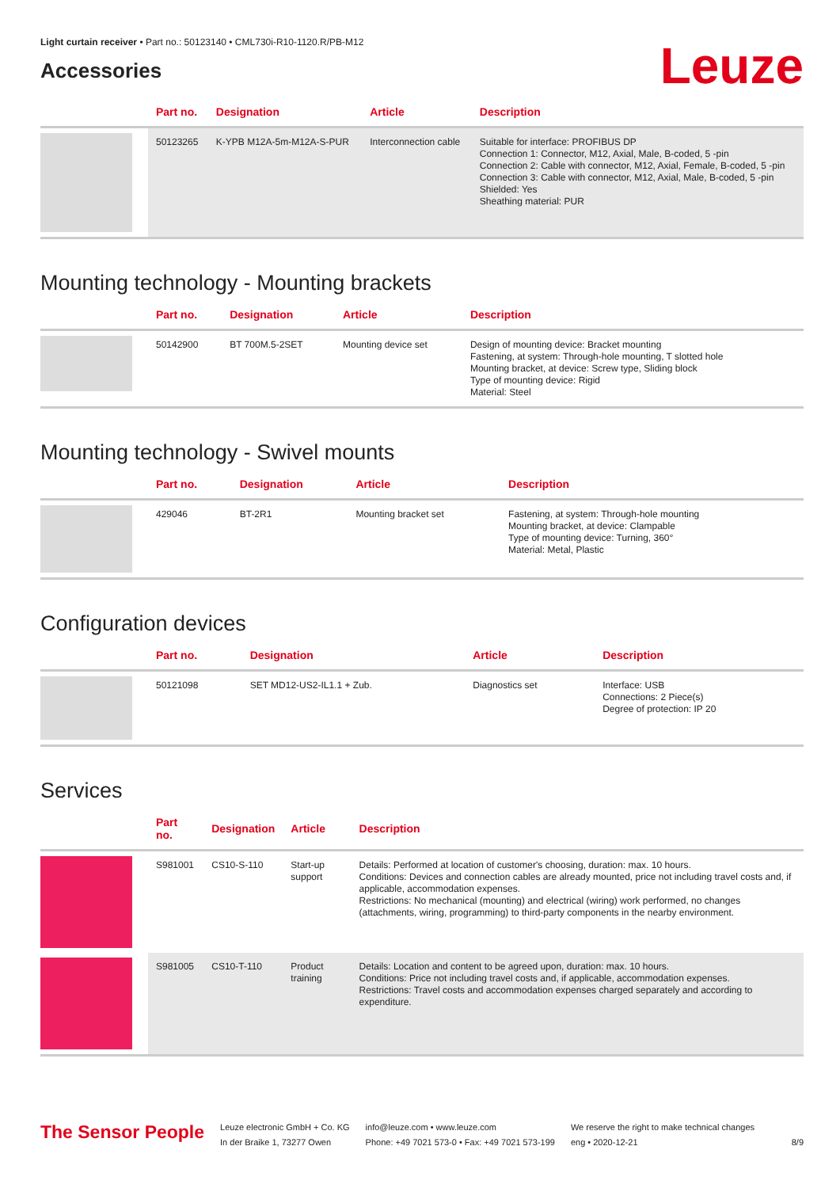Light curtain receiver • Part no.: 50123140 • CML730i-R10-1120.R/PB-M12
Accessories
Leuze
| | Part no. | Designation | Article | Description |
| --- | --- | --- | --- | --- |
| | 50123265 | K-YPB M12A-5m-M12A-S-PUR | Interconnection cable | Suitable for interface: PROFIBUS DP Connection 1: Connector, M12, Axial, Male, B-coded, 5 -pin Connection 2: Cable with connector, M12, Axial, Female, B-coded, 5 -pin Connection 3: Cable with connector, M12, Axial, Male, B-coded, 5 -pin Shielded: Yes Sheathing material: PUR |
Mounting technology - Mounting brackets
| | Part no. | Designation | Article | Description |
| --- | --- | --- | --- | --- |
| | 50142900 | BT 700M.5-2SET | Mounting device set | Design of mounting device: Bracket mounting Fastening, at system: Through-hole mounting, T slotted hole Mounting bracket, at device: Screw type, Sliding block Type of mounting device: Rigid Material: Steel |
Mounting technology - Swivel mounts
| | Part no. | Designation | Article | Description |
| --- | --- | --- | --- | --- |
| | 429046 | BT-2R1 | Mounting bracket set | Fastening, at system: Through-hole mounting Mounting bracket, at device: Clampable Type of mounting device: Turning, 360° Material: Metal, Plastic |
Configuration devices
| | Part no. | Designation | Article | Description |
| --- | --- | --- | --- | --- |
| | 50121098 | SET MD12-US2-IL1.1 + Zub. | Diagnostics set | Interface: USB Connections: 2 Piece(s) Degree of protection: IP 20 |
Services
| | Part no. | Designation | Article | Description |
| --- | --- | --- | --- | --- |
| | S981001 | CS10-S-110 | Start-up support | Details: Performed at location of customer's choosing, duration: max. 10 hours. Conditions: Devices and connection cables are already mounted, price not including travel costs and, if applicable, accommodation expenses. Restrictions: No mechanical (mounting) and electrical (wiring) work performed, no changes (attachments, wiring, programming) to third-party components in the nearby environment. |
| | S981005 | CS10-T-110 | Product training | Details: Location and content to be agreed upon, duration: max. 10 hours. Conditions: Price not including travel costs and, if applicable, accommodation expenses. Restrictions: Travel costs and accommodation expenses charged separately and according to expenditure. |
The Sensor People
Leuze electronic GmbH + Co. KG
In der Braike 1, 73277 Owen
info@leuze.com • www.leuze.com
Phone: +49 7021 573-0 • Fax: +49 7021 573-199
We reserve the right to make technical changes
eng • 2020-12-21
8/9